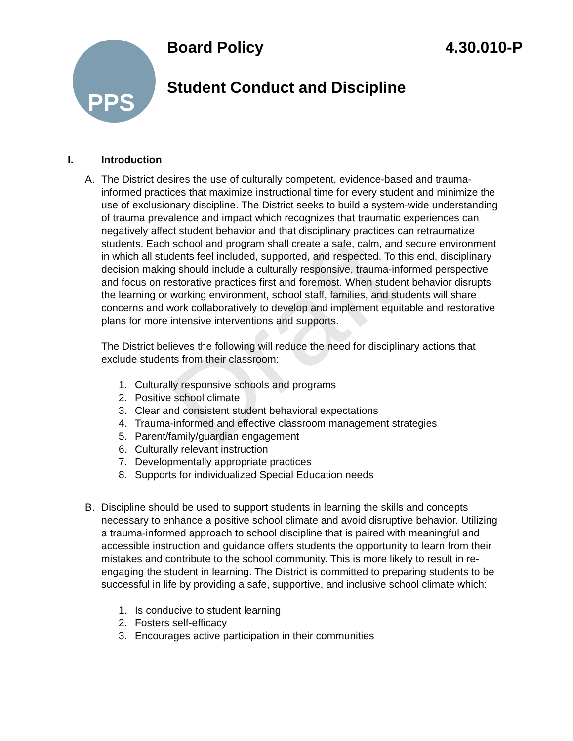PPS
Board Policy 4.30.010-P
Student Conduct and Discipline
Draft
I. Introduction
A. The District desires the use of culturally competent, evidence-based and trauma-informed practices that maximize instructional time for every student and minimize the use of exclusionary discipline. The District seeks to build a system-wide understanding of trauma prevalence and impact which recognizes that traumatic experiences can negatively affect student behavior and that disciplinary practices can retraumatize students. Each school and program shall create a safe, calm, and secure environment in which all students feel included, supported, and respected. To this end, disciplinary decision making should include a culturally responsive, trauma-informed perspective and focus on restorative practices first and foremost. When student behavior disrupts the learning or working environment, school staff, families, and students will share concerns and work collaboratively to develop and implement equitable and restorative plans for more intensive interventions and supports.
The District believes the following will reduce the need for disciplinary actions that exclude students from their classroom:
1. Culturally responsive schools and programs
2. Positive school climate
3. Clear and consistent student behavioral expectations
4. Trauma-informed and effective classroom management strategies
5. Parent/family/guardian engagement
6. Culturally relevant instruction
7. Developmentally appropriate practices
8. Supports for individualized Special Education needs
B. Discipline should be used to support students in learning the skills and concepts necessary to enhance a positive school climate and avoid disruptive behavior. Utilizing a trauma-informed approach to school discipline that is paired with meaningful and accessible instruction and guidance offers students the opportunity to learn from their mistakes and contribute to the school community. This is more likely to result in re-engaging the student in learning. The District is committed to preparing students to be successful in life by providing a safe, supportive, and inclusive school climate which:
1. Is conducive to student learning
2. Fosters self-efficacy
3. Encourages active participation in their communities